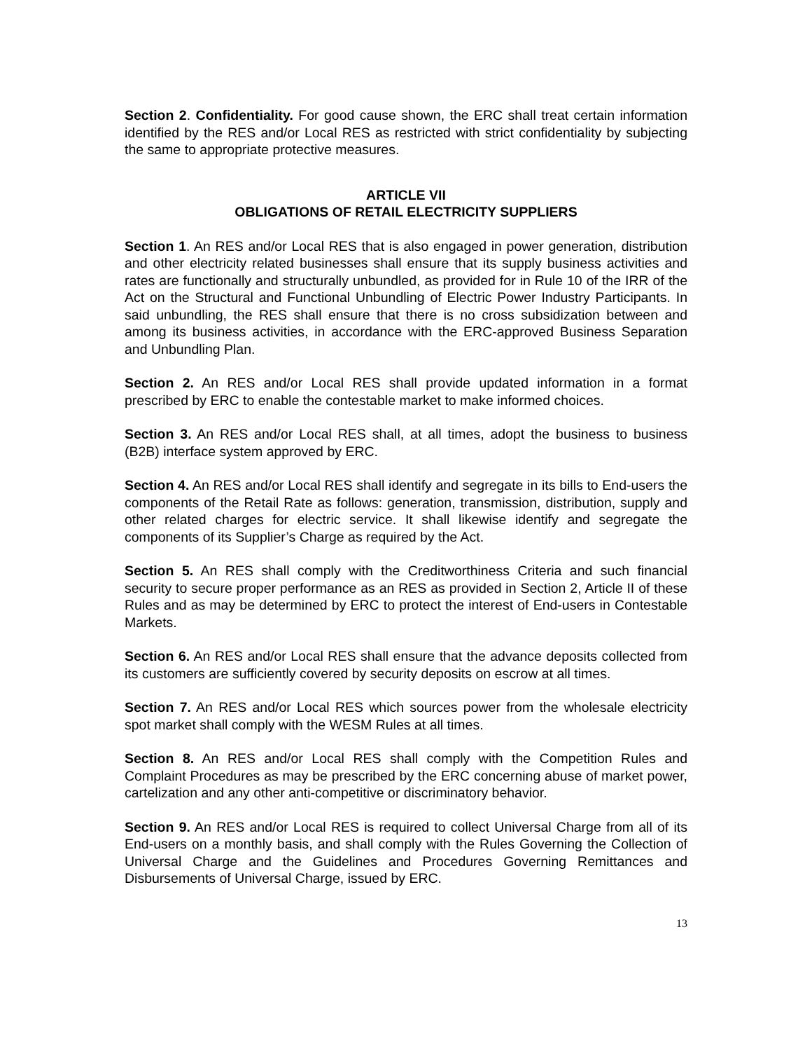Section 2. Confidentiality. For good cause shown, the ERC shall treat certain information identified by the RES and/or Local RES as restricted with strict confidentiality by subjecting the same to appropriate protective measures.
ARTICLE VII
OBLIGATIONS OF RETAIL ELECTRICITY SUPPLIERS
Section 1. An RES and/or Local RES that is also engaged in power generation, distribution and other electricity related businesses shall ensure that its supply business activities and rates are functionally and structurally unbundled, as provided for in Rule 10 of the IRR of the Act on the Structural and Functional Unbundling of Electric Power Industry Participants. In said unbundling, the RES shall ensure that there is no cross subsidization between and among its business activities, in accordance with the ERC-approved Business Separation and Unbundling Plan.
Section 2. An RES and/or Local RES shall provide updated information in a format prescribed by ERC to enable the contestable market to make informed choices.
Section 3. An RES and/or Local RES shall, at all times, adopt the business to business (B2B) interface system approved by ERC.
Section 4. An RES and/or Local RES shall identify and segregate in its bills to End-users the components of the Retail Rate as follows: generation, transmission, distribution, supply and other related charges for electric service. It shall likewise identify and segregate the components of its Supplier’s Charge as required by the Act.
Section 5. An RES shall comply with the Creditworthiness Criteria and such financial security to secure proper performance as an RES as provided in Section 2, Article II of these Rules and as may be determined by ERC to protect the interest of End-users in Contestable Markets.
Section 6. An RES and/or Local RES shall ensure that the advance deposits collected from its customers are sufficiently covered by security deposits on escrow at all times.
Section 7. An RES and/or Local RES which sources power from the wholesale electricity spot market shall comply with the WESM Rules at all times.
Section 8. An RES and/or Local RES shall comply with the Competition Rules and Complaint Procedures as may be prescribed by the ERC concerning abuse of market power, cartelization and any other anti-competitive or discriminatory behavior.
Section 9. An RES and/or Local RES is required to collect Universal Charge from all of its End-users on a monthly basis, and shall comply with the Rules Governing the Collection of Universal Charge and the Guidelines and Procedures Governing Remittances and Disbursements of Universal Charge, issued by ERC.
13